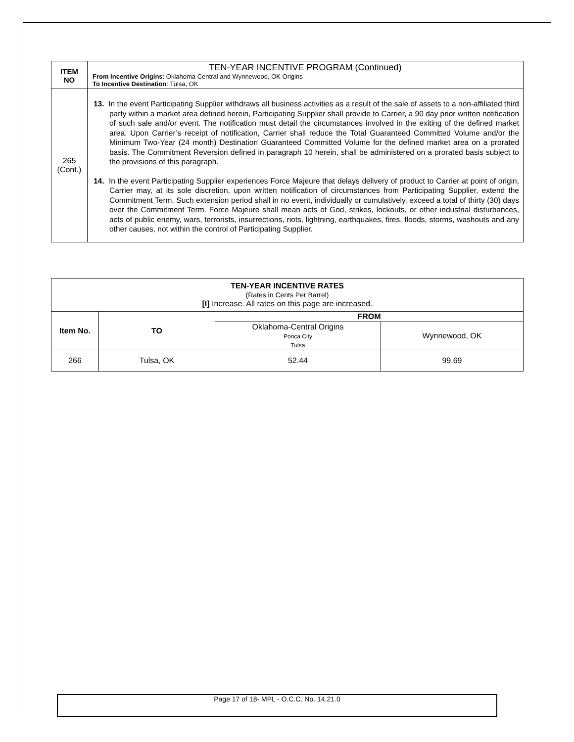| ITEM NO | TEN-YEAR INCENTIVE PROGRAM (Continued) From Incentive Origins : Oklahoma Central and Wynnewood, OK Origins To Incentive Destination : Tulsa, OK |
| 265 (Cont.) | 13. In the event Participating Supplier withdraws all business activities as a result of the sale of assets to a non-affiliated third party within a market area defined herein, Participating Supplier shall provide to Carrier, a 90 day prior written notification of such sale and/or event. The notification must detail the circumstances involved in the exiting of the defined market area. Upon Carrier’s receipt of notification, Carrier shall reduce the Total Guaranteed Committed Volume and/or the Minimum Two-Year (24 month) Destination Guaranteed Committed Volume for the defined market area on a prorated basis. The Commitment Reversion defined in paragraph 10 herein, shall be administered on a prorated basis subject to the provisions of this paragraph. 14. In the event Participating Supplier experiences Force Majeure that delays delivery of product to Carrier at point of origin, Carrier may, at its sole discretion, upon written notification of circumstances from Participating Supplier, extend the Commitment Term. Such extension period shall in no event, individually or cumulatively, exceed a total of thirty (30) days over the Commitment Term. Force Majeure shall mean acts of God, strikes, lockouts, or other industrial disturbances, acts of public enemy, wars, terrorists, insurrections, riots, lightning, earthquakes, fires, floods, storms, washouts and any other causes, not within the control of Participating Supplier. |
| TEN-YEAR INCENTIVE RATES (Rates in Cents Per Barrel) [I] Increase. All rates on this page are increased. | | | |
| Item No. | TO | FROM | |
| | | Oklahoma-Central Origins Ponca City Tulsa | Wynnewood, OK |
| 266 | Tulsa, OK | 52.44 | 99.69 |
Page 17 of 18- MPL - O.C.C. No. 14.21.0